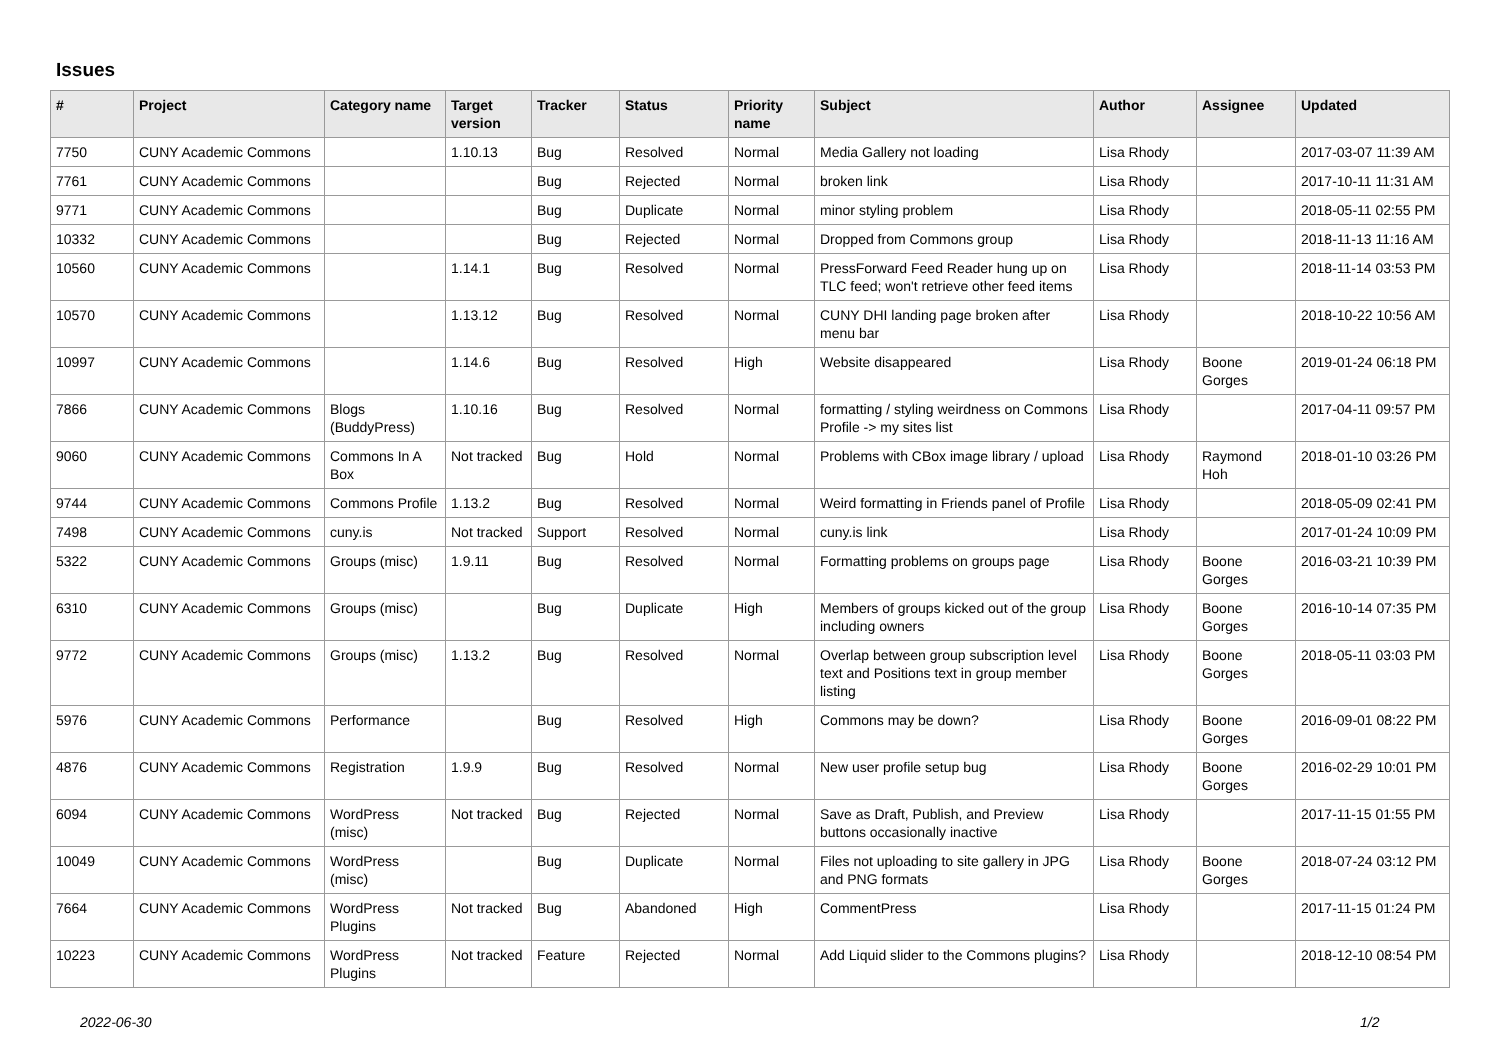Issues
| # | Project | Category name | Target version | Tracker | Status | Priority name | Subject | Author | Assignee | Updated |
| --- | --- | --- | --- | --- | --- | --- | --- | --- | --- | --- |
| 7750 | CUNY Academic Commons | | 1.10.13 | Bug | Resolved | Normal | Media Gallery not loading | Lisa Rhody | | 2017-03-07 11:39 AM |
| 7761 | CUNY Academic Commons | | | Bug | Rejected | Normal | broken link | Lisa Rhody | | 2017-10-11 11:31 AM |
| 9771 | CUNY Academic Commons | | | Bug | Duplicate | Normal | minor styling problem | Lisa Rhody | | 2018-05-11 02:55 PM |
| 10332 | CUNY Academic Commons | | | Bug | Rejected | Normal | Dropped from Commons group | Lisa Rhody | | 2018-11-13 11:16 AM |
| 10560 | CUNY Academic Commons | | 1.14.1 | Bug | Resolved | Normal | PressForward Feed Reader hung up on TLC feed; won't retrieve other feed items | Lisa Rhody | | 2018-11-14 03:53 PM |
| 10570 | CUNY Academic Commons | | 1.13.12 | Bug | Resolved | Normal | CUNY DHI landing page broken after menu bar | Lisa Rhody | | 2018-10-22 10:56 AM |
| 10997 | CUNY Academic Commons | | 1.14.6 | Bug | Resolved | High | Website disappeared | Lisa Rhody | Boone Gorges | 2019-01-24 06:18 PM |
| 7866 | CUNY Academic Commons | Blogs (BuddyPress) | 1.10.16 | Bug | Resolved | Normal | formatting / styling weirdness on Commons Profile -> my sites list | Lisa Rhody | | 2017-04-11 09:57 PM |
| 9060 | CUNY Academic Commons | Commons In A Box | Not tracked | Bug | Hold | Normal | Problems with CBox image library / upload | Lisa Rhody | Raymond Hoh | 2018-01-10 03:26 PM |
| 9744 | CUNY Academic Commons | Commons Profile | 1.13.2 | Bug | Resolved | Normal | Weird formatting in Friends panel of Profile | Lisa Rhody | | 2018-05-09 02:41 PM |
| 7498 | CUNY Academic Commons | cuny.is | Not tracked | Support | Resolved | Normal | cuny.is link | Lisa Rhody | | 2017-01-24 10:09 PM |
| 5322 | CUNY Academic Commons | Groups (misc) | 1.9.11 | Bug | Resolved | Normal | Formatting problems on groups page | Lisa Rhody | Boone Gorges | 2016-03-21 10:39 PM |
| 6310 | CUNY Academic Commons | Groups (misc) | | Bug | Duplicate | High | Members of groups kicked out of the group including owners | Lisa Rhody | Boone Gorges | 2016-10-14 07:35 PM |
| 9772 | CUNY Academic Commons | Groups (misc) | 1.13.2 | Bug | Resolved | Normal | Overlap between group subscription level text and Positions text in group member listing | Lisa Rhody | Boone Gorges | 2018-05-11 03:03 PM |
| 5976 | CUNY Academic Commons | Performance | | Bug | Resolved | High | Commons may be down? | Lisa Rhody | Boone Gorges | 2016-09-01 08:22 PM |
| 4876 | CUNY Academic Commons | Registration | 1.9.9 | Bug | Resolved | Normal | New user profile setup bug | Lisa Rhody | Boone Gorges | 2016-02-29 10:01 PM |
| 6094 | CUNY Academic Commons | WordPress (misc) | Not tracked | Bug | Rejected | Normal | Save as Draft, Publish, and Preview buttons occasionally inactive | Lisa Rhody | | 2017-11-15 01:55 PM |
| 10049 | CUNY Academic Commons | WordPress (misc) | | Bug | Duplicate | Normal | Files not uploading to site gallery in JPG and PNG formats | Lisa Rhody | Boone Gorges | 2018-07-24 03:12 PM |
| 7664 | CUNY Academic Commons | WordPress Plugins | Not tracked | Bug | Abandoned | High | CommentPress | Lisa Rhody | | 2017-11-15 01:24 PM |
| 10223 | CUNY Academic Commons | WordPress Plugins | Not tracked | Feature | Rejected | Normal | Add Liquid slider to the Commons plugins? | Lisa Rhody | | 2018-12-10 08:54 PM |
2022-06-30 1/2